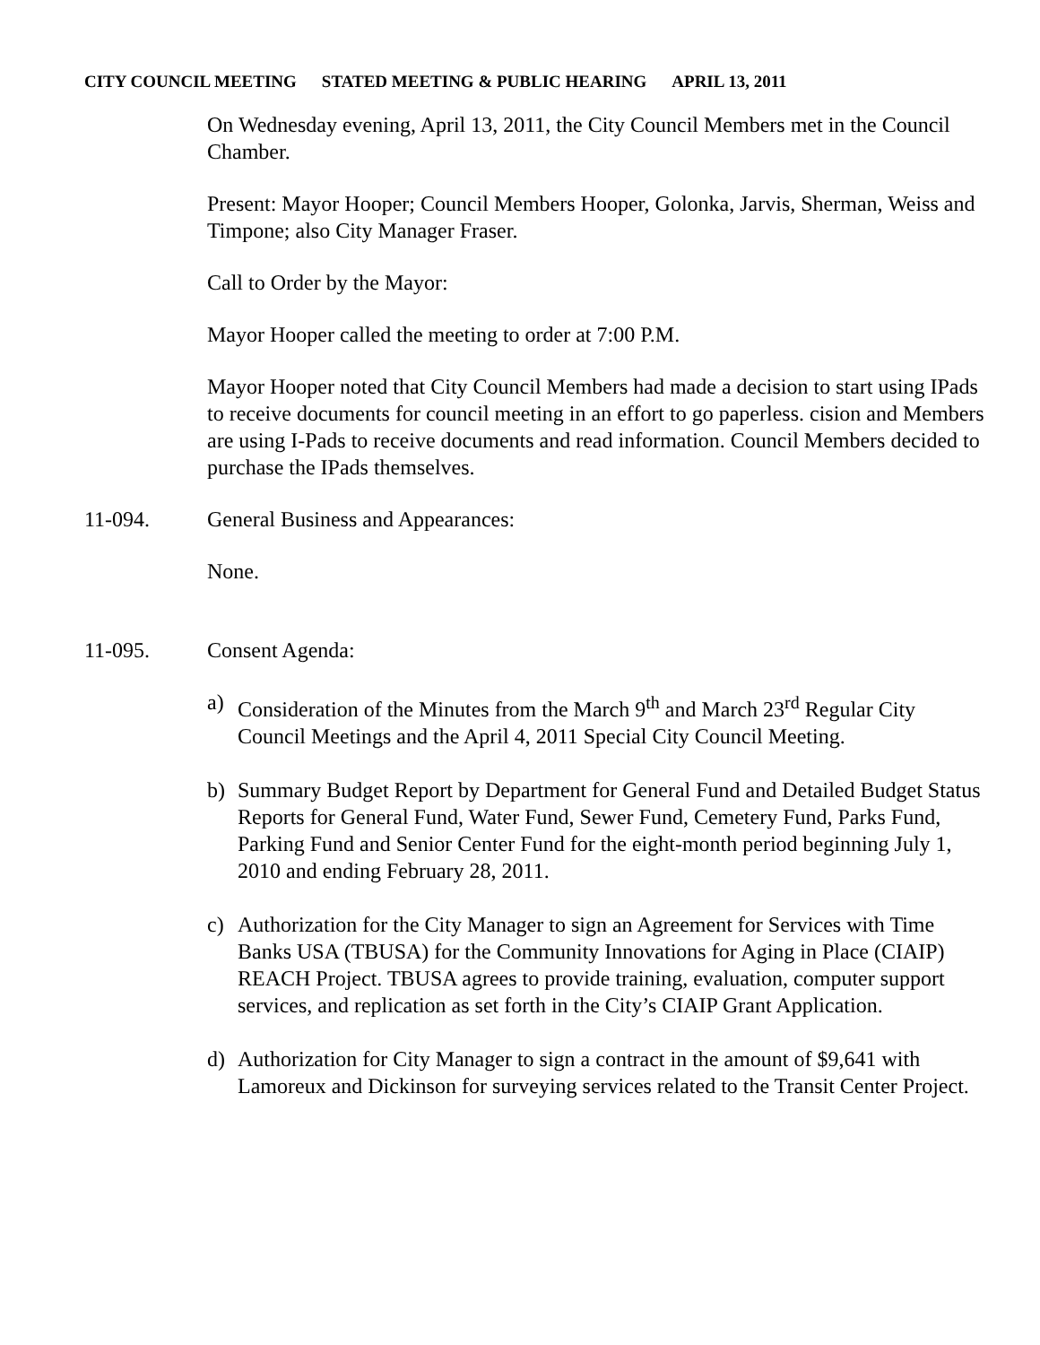CITY COUNCIL MEETING STATED MEETING & PUBLIC HEARING APRIL 13, 2011
On Wednesday evening, April 13, 2011, the City Council Members met in the Council Chamber.
Present: Mayor Hooper; Council Members Hooper, Golonka, Jarvis, Sherman, Weiss and Timpone; also City Manager Fraser.
Call to Order by the Mayor:
Mayor Hooper called the meeting to order at 7:00 P.M.
Mayor Hooper noted that City Council Members had made a decision to start using IPads to receive documents for council meeting in an effort to go paperless. cision and Members are using I-Pads to receive documents and read information. Council Members decided to purchase the IPads themselves.
11-094. General Business and Appearances:
None.
11-095. Consent Agenda:
a) Consideration of the Minutes from the March 9<sup>th</sup> and March 23<sup>rd</sup> Regular City Council Meetings and the April 4, 2011 Special City Council Meeting.
b) Summary Budget Report by Department for General Fund and Detailed Budget Status Reports for General Fund, Water Fund, Sewer Fund, Cemetery Fund, Parks Fund, Parking Fund and Senior Center Fund for the eight-month period beginning July 1, 2010 and ending February 28, 2011.
c) Authorization for the City Manager to sign an Agreement for Services with Time Banks USA (TBUSA) for the Community Innovations for Aging in Place (CIAIP) REACH Project. TBUSA agrees to provide training, evaluation, computer support services, and replication as set forth in the City’s CIAIP Grant Application.
d) Authorization for City Manager to sign a contract in the amount of $9,641 with Lamoreux and Dickinson for surveying services related to the Transit Center Project.